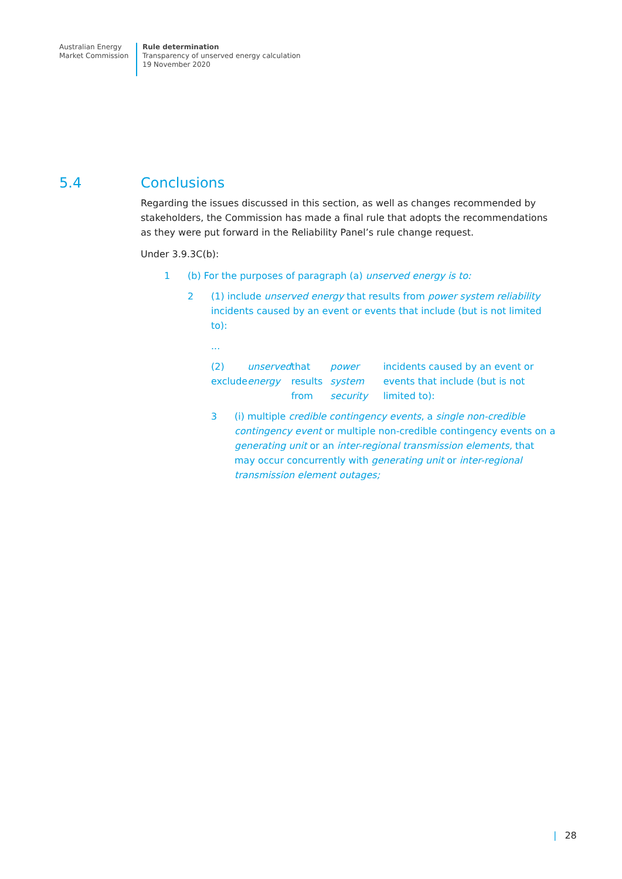Australian Energy
Market Commission
Rule determination
Transparency of unserved energy calculation
19 November 2020
5.4 Conclusions
Regarding the issues discussed in this section, as well as changes recommended by stakeholders, the Commission has made a final rule that adopts the recommendations as they were put forward in the Reliability Panel’s rule change request.
Under 3.9.3C(b):
1 (b) For the purposes of paragraph (a) unserved energy is to:
2 (1) include unserved energy that results from power system reliability incidents caused by an event or events that include (but is not limited to):
...
(2) exclude unserved energy that results from power system security incidents caused by an event or events that include (but is not limited to):
3 (i) multiple credible contingency events, a single non-credible contingency event or multiple non-credible contingency events on a generating unit or an inter-regional transmission elements, that may occur concurrently with generating unit or inter-regional transmission element outages;
| 28